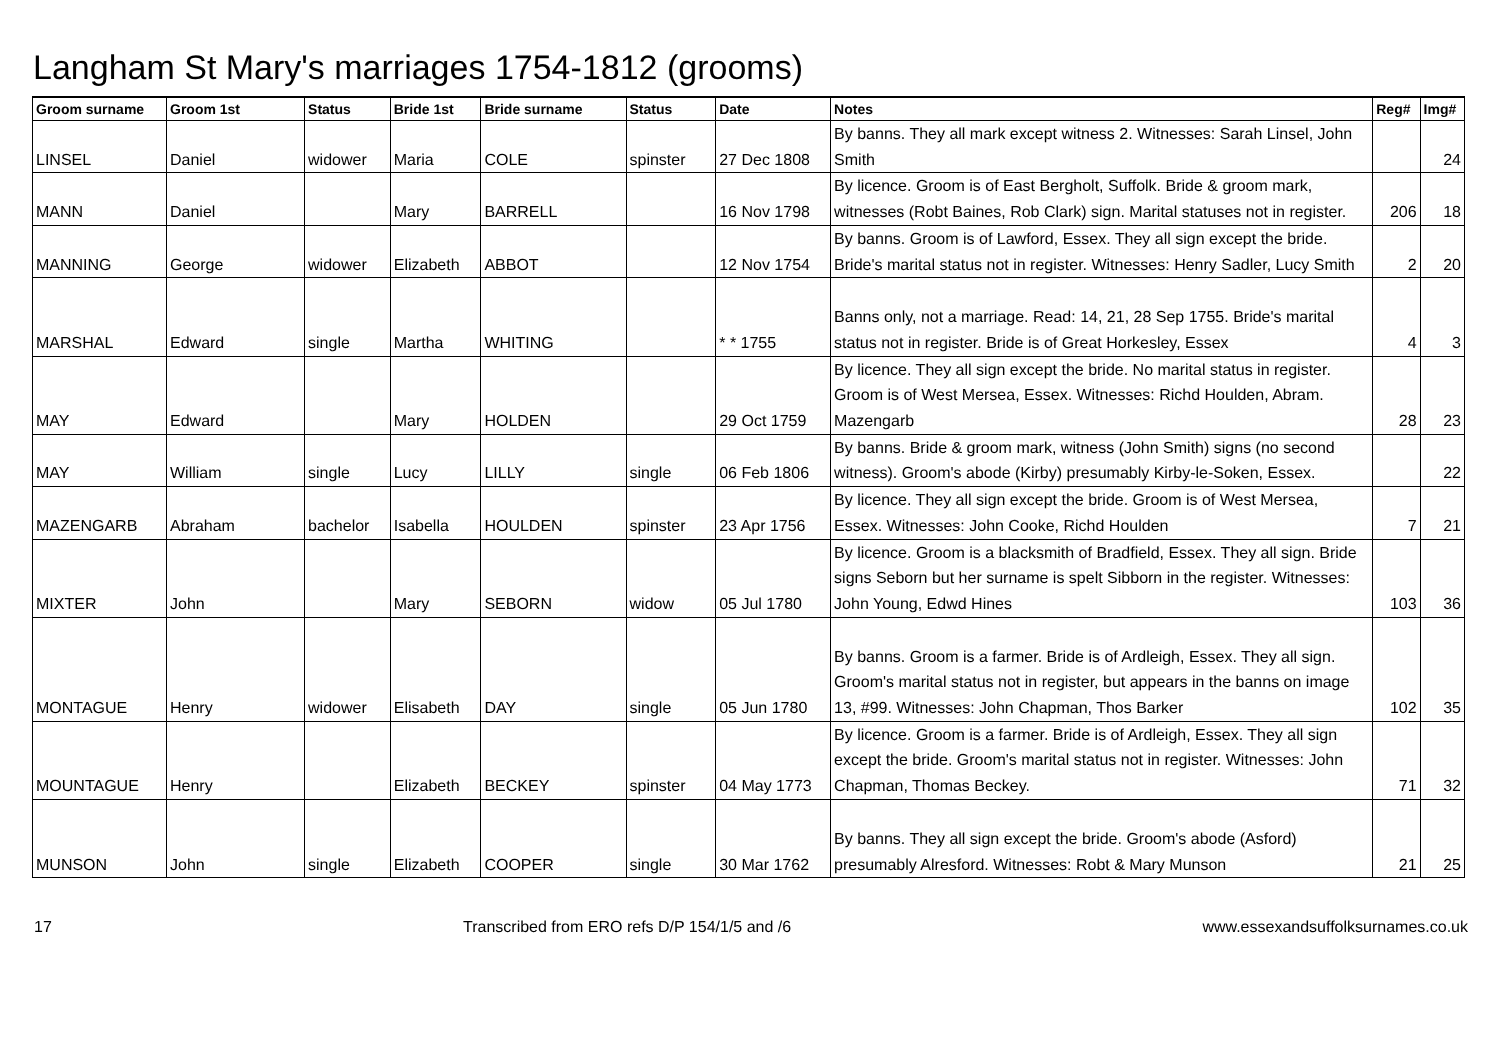Langham St Mary's marriages 1754-1812 (grooms)
| Groom surname | Groom 1st | Status | Bride 1st | Bride surname | Status | Date | Notes | Reg# | Img# |
| --- | --- | --- | --- | --- | --- | --- | --- | --- | --- |
| LINSEL | Daniel | widower | Maria | COLE | spinster | 27 Dec 1808 | By banns. They all mark except witness 2. Witnesses: Sarah Linsel, John Smith | | 24 |
| MANN | Daniel | | Mary | BARRELL | | 16 Nov 1798 | By licence. Groom is of East Bergholt, Suffolk. Bride & groom mark, witnesses (Robt Baines, Rob Clark) sign. Marital statuses not in register. | 206 | 18 |
| MANNING | George | widower | Elizabeth | ABBOT | | 12 Nov 1754 | By banns. Groom is of Lawford, Essex. They all sign except the bride. Bride's marital status not in register. Witnesses: Henry Sadler, Lucy Smith | 2 | 20 |
| MARSHAL | Edward | single | Martha | WHITING | | * * 1755 | Banns only, not a marriage. Read: 14, 21, 28 Sep 1755. Bride's marital status not in register. Bride is of Great Horkesley, Essex | 4 | 3 |
| MAY | Edward | | Mary | HOLDEN | | 29 Oct 1759 | By licence. They all sign except the bride. No marital status in register. Groom is of West Mersea, Essex. Witnesses: Richd Houlden, Abram. Mazengarb | 28 | 23 |
| MAY | William | single | Lucy | LILLY | single | 06 Feb 1806 | By banns. Bride & groom mark, witness (John Smith) signs (no second witness). Groom's abode (Kirby) presumably Kirby-le-Soken, Essex. | | 22 |
| MAZENGARB | Abraham | bachelor | Isabella | HOULDEN | spinster | 23 Apr 1756 | By licence. They all sign except the bride. Groom is of West Mersea, Essex. Witnesses: John Cooke, Richd Houlden | 7 | 21 |
| MIXTER | John | | Mary | SEBORN | widow | 05 Jul 1780 | By licence. Groom is a blacksmith of Bradfield, Essex. They all sign. Bride signs Seborn but her surname is spelt Sibborn in the register. Witnesses: John Young, Edwd Hines | 103 | 36 |
| MONTAGUE | Henry | widower | Elisabeth | DAY | single | 05 Jun 1780 | By banns. Groom is a farmer. Bride is of Ardleigh, Essex. They all sign. Groom's marital status not in register, but appears in the banns on image 13, #99. Witnesses: John Chapman, Thos Barker | 102 | 35 |
| MOUNTAGUE | Henry | | Elizabeth | BECKEY | spinster | 04 May 1773 | By licence. Groom is a farmer. Bride is of Ardleigh, Essex. They all sign except the bride. Groom's marital status not in register. Witnesses: John Chapman, Thomas Beckey. | 71 | 32 |
| MUNSON | John | single | Elizabeth | COOPER | single | 30 Mar 1762 | By banns. They all sign except the bride. Groom's abode (Asford) presumably Alresford. Witnesses: Robt & Mary Munson | 21 | 25 |
17 Transcribed from ERO refs D/P 154/1/5 and /6 www.essexandsuffolksurnames.co.uk